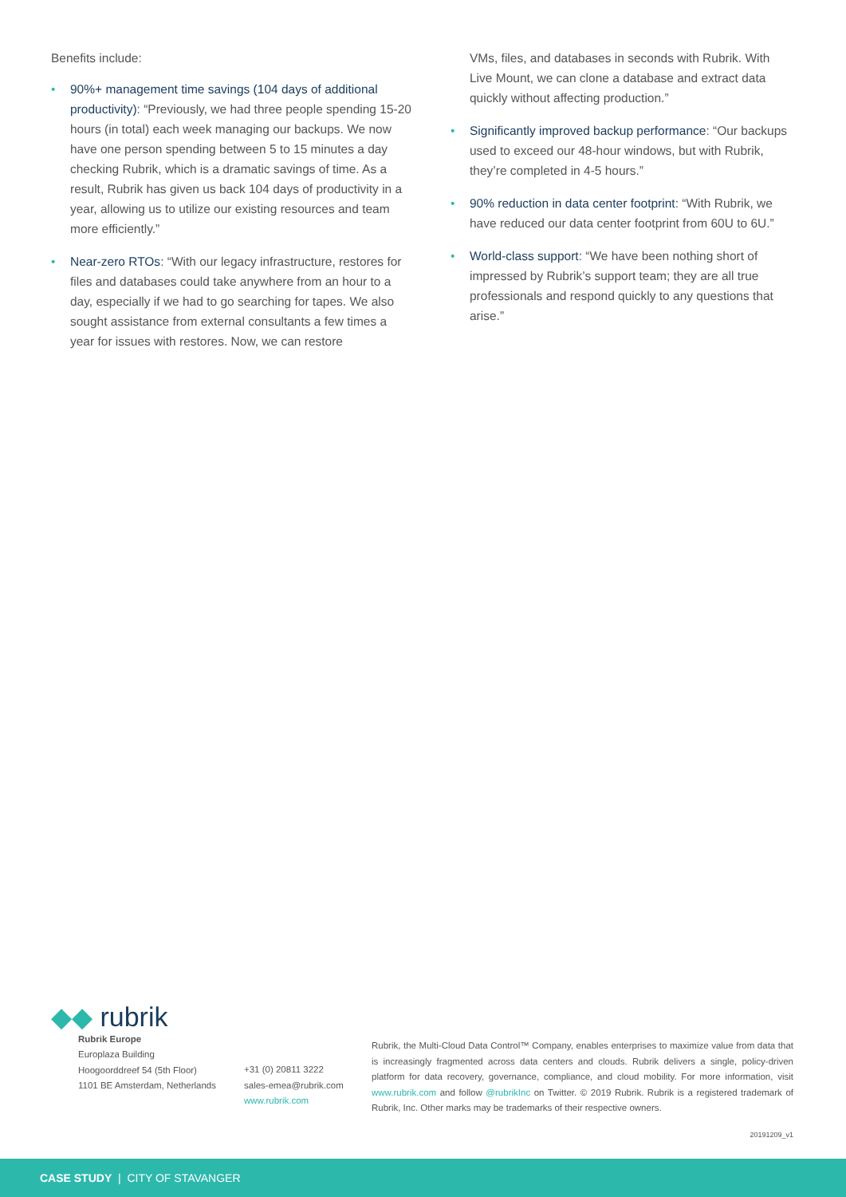Benefits include:
• 90%+ management time savings (104 days of additional productivity): “Previously, we had three people spending 15-20 hours (in total) each week managing our backups. We now have one person spending between 5 to 15 minutes a day checking Rubrik, which is a dramatic savings of time. As a result, Rubrik has given us back 104 days of productivity in a year, allowing us to utilize our existing resources and team more efficiently.”
• Near-zero RTOs: “With our legacy infrastructure, restores for files and databases could take anywhere from an hour to a day, especially if we had to go searching for tapes. We also sought assistance from external consultants a few times a year for issues with restores. Now, we can restore
VMs, files, and databases in seconds with Rubrik. With Live Mount, we can clone a database and extract data quickly without affecting production.”
• Significantly improved backup performance: “Our backups used to exceed our 48-hour windows, but with Rubrik, they’re completed in 4-5 hours.”
• 90% reduction in data center footprint: “With Rubrik, we have reduced our data center footprint from 60U to 6U.”
• World-class support: “We have been nothing short of impressed by Rubrik’s support team; they are all true professionals and respond quickly to any questions that arise.”
◆◆ rubrik
Rubrik Europe
Europlaza Building
Hoogoorddreef 54 (5th Floor)
1101 BE Amsterdam, Netherlands
+31 (0) 20811 3222
sales-emea@rubrik.com
www.rubrik.com
Rubrik, the Multi-Cloud Data Control™ Company, enables enterprises to maximize value from data that is increasingly fragmented across data centers and clouds. Rubrik delivers a single, policy-driven platform for data recovery, governance, compliance, and cloud mobility. For more information, visit www.rubrik.com and follow @rubrikInc on Twitter. © 2019 Rubrik. Rubrik is a registered trademark of Rubrik, Inc. Other marks may be trademarks of their respective owners.
20191209_v1
CASE STUDY | CITY OF STAVANGER